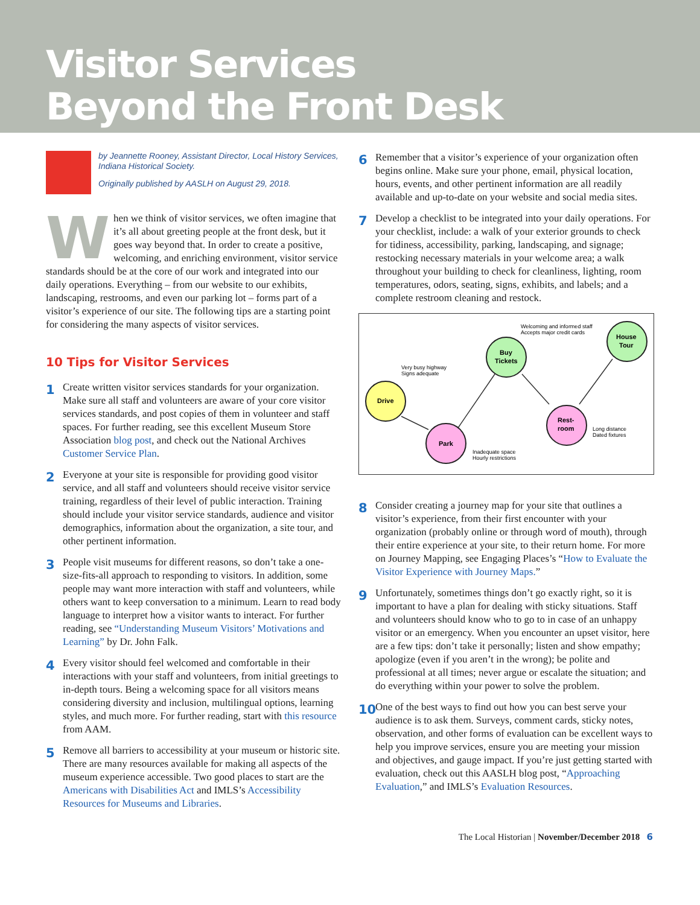Visitor Services
Beyond the Front Desk
by Jeannette Rooney, Assistant Director, Local History Services, Indiana Historical Society.
Originally published by AASLH on August 29, 2018.
When we think of visitor services, we often imagine that it’s all about greeting people at the front desk, but it goes way beyond that. In order to create a positive, welcoming, and enriching environment, visitor service standards should be at the core of our work and integrated into our daily operations. Everything – from our website to our exhibits, landscaping, restrooms, and even our parking lot – forms part of a visitor’s experience of our site. The following tips are a starting point for considering the many aspects of visitor services.
10 Tips for Visitor Services
1
Create written visitor services standards for your organization. Make sure all staff and volunteers are aware of your core visitor services standards, and post copies of them in volunteer and staff spaces. For further reading, see this excellent Museum Store Association blog post, and check out the National Archives Customer Service Plan.
2
Everyone at your site is responsible for providing good visitor service, and all staff and volunteers should receive visitor service training, regardless of their level of public interaction. Training should include your visitor service standards, audience and visitor demographics, information about the organization, a site tour, and other pertinent information.
3
People visit museums for different reasons, so don’t take a one-size-fits-all approach to responding to visitors. In addition, some people may want more interaction with staff and volunteers, while others want to keep conversation to a minimum. Learn to read body language to interpret how a visitor wants to interact. For further reading, see “Understanding Museum Visitors’ Motivations and Learning” by Dr. John Falk.
4
Every visitor should feel welcomed and comfortable in their interactions with your staff and volunteers, from initial greetings to in-depth tours. Being a welcoming space for all visitors means considering diversity and inclusion, multilingual options, learning styles, and much more. For further reading, start with this resource from AAM.
5
Remove all barriers to accessibility at your museum or historic site. There are many resources available for making all aspects of the museum experience accessible. Two good places to start are the Americans with Disabilities Act and IMLS’s Accessibility Resources for Museums and Libraries.
6
Remember that a visitor’s experience of your organization often begins online. Make sure your phone, email, physical location, hours, events, and other pertinent information are all readily available and up-to-date on your website and social media sites.
7
Develop a checklist to be integrated into your daily operations. For your checklist, include: a walk of your exterior grounds to check for tidiness, accessibility, parking, landscaping, and signage; restocking necessary materials in your welcome area; a walk throughout your building to check for cleanliness, lighting, room temperatures, odors, seating, signs, exhibits, and labels; and a complete restroom cleaning and restock.
Drive
Park
Buy
Tickets
Rest-
room
House
Tour
Very busy highway
Signs adequate
Welcoming and informed staff
Accepts major credit cards
Long distance
Dated fixtures
Inadequate space
Hourly restrictions
8
Consider creating a journey map for your site that outlines a visitor’s experience, from their first encounter with your organization (probably online or through word of mouth), through their entire experience at your site, to their return home. For more on Journey Mapping, see Engaging Places’s “How to Evaluate the Visitor Experience with Journey Maps.”
9
Unfortunately, sometimes things don’t go exactly right, so it is important to have a plan for dealing with sticky situations. Staff and volunteers should know who to go to in case of an unhappy visitor or an emergency. When you encounter an upset visitor, here are a few tips: don’t take it personally; listen and show empathy; apologize (even if you aren’t in the wrong); be polite and professional at all times; never argue or escalate the situation; and do everything within your power to solve the problem.
10
One of the best ways to find out how you can best serve your audience is to ask them. Surveys, comment cards, sticky notes, observation, and other forms of evaluation can be excellent ways to help you improve services, ensure you are meeting your mission and objectives, and gauge impact. If you’re just getting started with evaluation, check out this AASLH blog post, “Approaching Evaluation,” and IMLS’s Evaluation Resources.
The Local Historian | November/December 2018 6